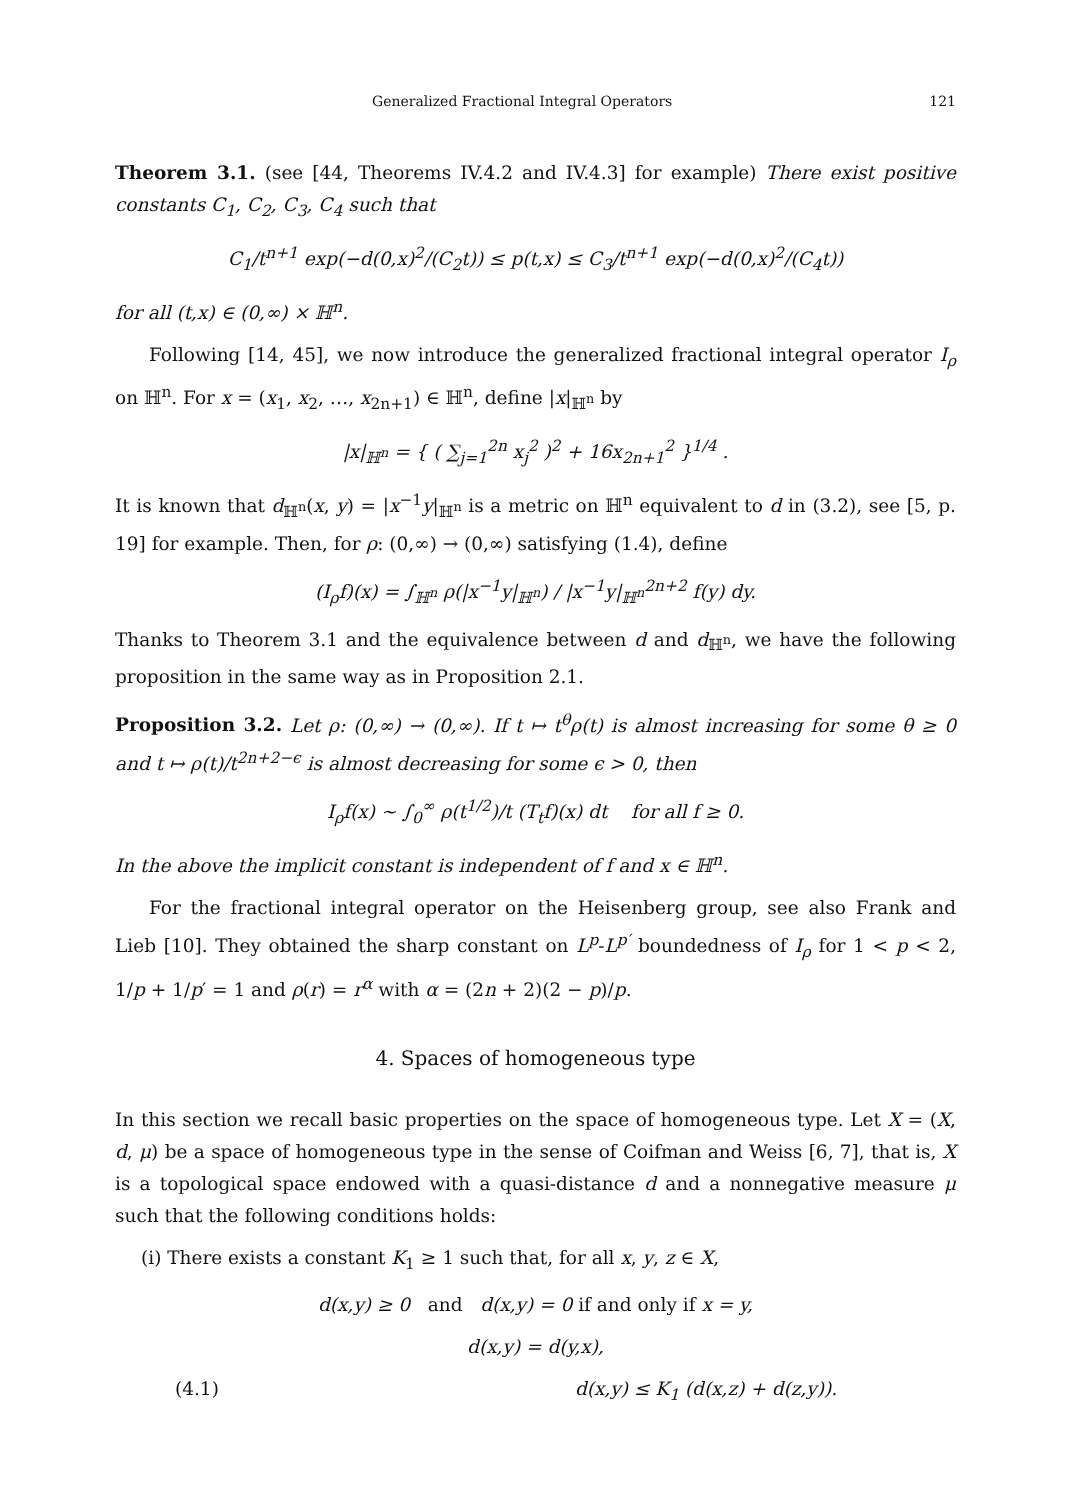Generalized Fractional Integral Operators 121
Theorem 3.1. (see [44, Theorems IV.4.2 and IV.4.3] for example) There exist positive constants C<sub>1</sub>, C<sub>2</sub>, C<sub>3</sub>, C<sub>4</sub> such that
C<sub>1</sub>/t<sup>n+1</sup> exp(−d(0,x)<sup>2</sup>/(C<sub>2</sub>t)) ≤ p(t,x) ≤ C<sub>3</sub>/t<sup>n+1</sup> exp(−d(0,x)<sup>2</sup>/(C<sub>4</sub>t))
for all (t,x) ∈ (0,∞) × ℍ<sup>n</sup>.
Following [14, 45], we now introduce the generalized fractional integral operator I<sub>ρ</sub> on ℍ<sup>n</sup>. For x = (x<sub>1</sub>, x<sub>2</sub>, …, x<sub>2n+1</sub>) ∈ ℍ<sup>n</sup>, define |x|<sub>ℍ<sup>n</sup></sub> by
|x|<sub>ℍ<sup>n</sup></sub> = { ( ∑<sub>j=1</sub><sup>2n</sup> x<sub>j</sub><sup>2</sup> )<sup>2</sup> + 16x<sub>2n+1</sub><sup>2</sup> }<sup>1/4</sup> .
It is known that d<sub>ℍ<sup>n</sup></sub>(x, y) = |x<sup>−1</sup>y|<sub>ℍ<sup>n</sup></sub> is a metric on ℍ<sup>n</sup> equivalent to d in (3.2), see [5, p. 19] for example. Then, for ρ: (0,∞) → (0,∞) satisfying (1.4), define
(I<sub>ρ</sub>f)(x) = ∫<sub>ℍ<sup>n</sup></sub> ρ(|x<sup>−1</sup>y|<sub>ℍ<sup>n</sup></sub>) / |x<sup>−1</sup>y|<sub>ℍ<sup>n</sup></sub><sup>2n+2</sup> f(y) dy.
Thanks to Theorem 3.1 and the equivalence between d and d<sub>ℍ<sup>n</sup></sub>, we have the following proposition in the same way as in Proposition 2.1.
Proposition 3.2. Let ρ: (0,∞) → (0,∞). If t ↦ t<sup>θ</sup>ρ(t) is almost increasing for some θ ≥ 0 and t ↦ ρ(t)/t<sup>2n+2−ϵ</sup> is almost decreasing for some ϵ > 0, then
I<sub>ρ</sub>f(x) ∼ ∫<sub>0</sub><sup>∞</sup> ρ(t<sup>1/2</sup>)/t (T<sub>t</sub>f)(x) dt for all f ≥ 0.
In the above the implicit constant is independent of f and x ∈ ℍ<sup>n</sup>.
For the fractional integral operator on the Heisenberg group, see also Frank and Lieb [10]. They obtained the sharp constant on L<sup>p</sup>-L<sup>p′</sup> boundedness of I<sub>ρ</sub> for 1 < p < 2, 1/p + 1/p′ = 1 and ρ(r) = r<sup>α</sup> with α = (2n + 2)(2 − p)/p.
4. Spaces of homogeneous type
In this section we recall basic properties on the space of homogeneous type. Let X = (X, d, μ) be a space of homogeneous type in the sense of Coifman and Weiss [6, 7], that is, X is a topological space endowed with a quasi-distance d and a nonnegative measure μ such that the following conditions holds:
(i) There exists a constant K<sub>1</sub> ≥ 1 such that, for all x, y, z ∈ X,
d(x,y) ≥ 0 and d(x,y) = 0 if and only if x = y,
d(x,y) = d(y,x),
(4.1) d(x,y) ≤ K<sub>1</sub> (d(x,z) + d(z,y)).